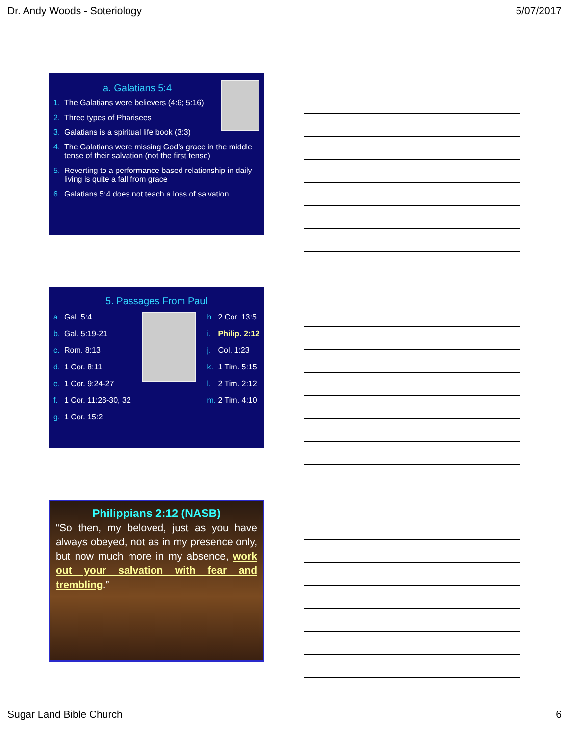Dr. Andy Woods - Soteriology 5/07/2017
a. Galatians 5:4
1. The Galatians were believers (4:6; 5:16)
2. Three types of Pharisees
3. Galatians is a spiritual life book (3:3)
4. The Galatians were missing God’s grace in the middle tense of their salvation (not the first tense)
5. Reverting to a performance based relationship in daily living is quite a fall from grace
6. Galatians 5:4 does not teach a loss of salvation
5. Passages From Paul
a. Gal. 5:4
b. Gal. 5:19-21
c. Rom. 8:13
d. 1 Cor. 8:11
e. 1 Cor. 9:24-27
f. 1 Cor. 11:28-30, 32
g. 1 Cor. 15:2
h. 2 Cor. 13:5
i. Philip. 2:12
j. Col. 1:23
k. 1 Tim. 5:15
l. 2 Tim. 2:12
m. 2 Tim. 4:10
Philippians 2:12 (NASB)
“So then, my beloved, just as you have always obeyed, not as in my presence only, but now much more in my absence, work out your salvation with fear and trembling.”
Sugar Land Bible Church 6